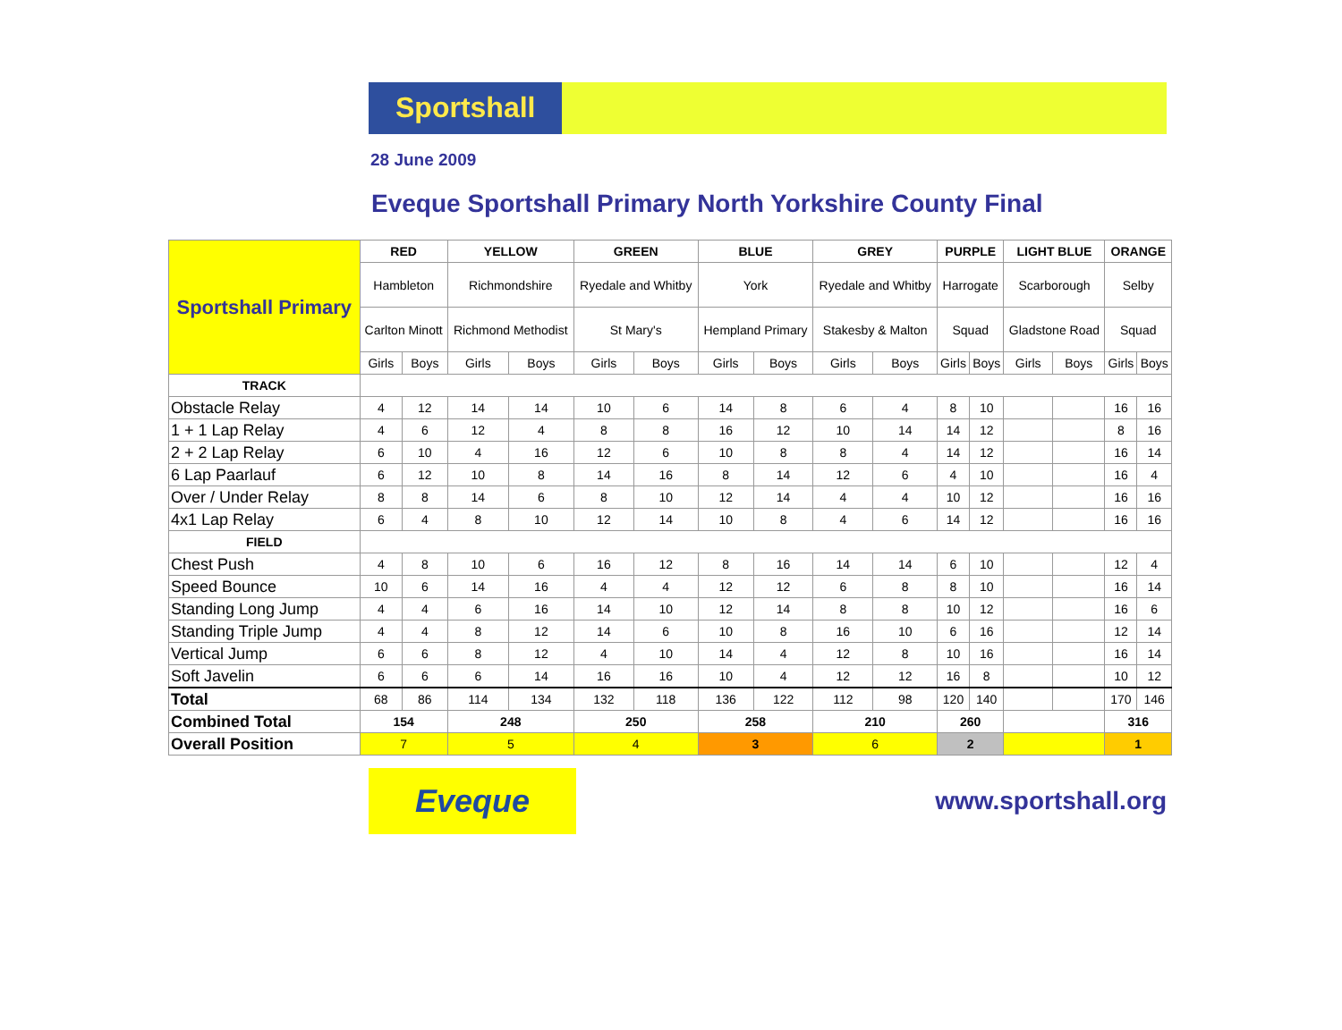Sportshall
28 June 2009
Eveque Sportshall Primary North Yorkshire County Final
| Sportshall Primary | RED | | YELLOW | | GREEN | | BLUE | | GREY | | PURPLE | | LIGHT BLUE | | ORANGE | |
| | Hambleton | | Richmondshire | | Ryedale and Whitby | | York | | Ryedale and Whitby | | Harrogate | | Scarborough | | Selby | |
| | Carlton Minott | | Richmond Methodist | | St Mary's | | Hempland Primary | | Stakesby & Malton | | Squad | | Gladstone Road | | Squad | |
| | Girls | Boys | Girls | Boys | Girls | Boys | Girls | Boys | Girls | Boys | Girls | Boys | Girls | Boys | Girls | Boys |
| TRACK | | | | | | | | | | | | | | | | |
| Obstacle Relay | 4 | 12 | 14 | 14 | 10 | 6 | 14 | 8 | 6 | 4 | 8 | 10 | | | 16 | 16 |
| 1 + 1 Lap Relay | 4 | 6 | 12 | 4 | 8 | 8 | 16 | 12 | 10 | 14 | 14 | 12 | | | 8 | 16 |
| 2 + 2 Lap Relay | 6 | 10 | 4 | 16 | 12 | 6 | 10 | 8 | 8 | 4 | 14 | 12 | | | 16 | 14 |
| 6 Lap Paarlauf | 6 | 12 | 10 | 8 | 14 | 16 | 8 | 14 | 12 | 6 | 4 | 10 | | | 16 | 4 |
| Over / Under Relay | 8 | 8 | 14 | 6 | 8 | 10 | 12 | 14 | 4 | 4 | 10 | 12 | | | 16 | 16 |
| 4x1 Lap Relay | 6 | 4 | 8 | 10 | 12 | 14 | 10 | 8 | 4 | 6 | 14 | 12 | | | 16 | 16 |
| FIELD | | | | | | | | | | | | | | | | |
| Chest Push | 4 | 8 | 10 | 6 | 16 | 12 | 8 | 16 | 14 | 14 | 6 | 10 | | | 12 | 4 |
| Speed Bounce | 10 | 6 | 14 | 16 | 4 | 4 | 12 | 12 | 6 | 8 | 8 | 10 | | | 16 | 14 |
| Standing Long Jump | 4 | 4 | 6 | 16 | 14 | 10 | 12 | 14 | 8 | 8 | 10 | 12 | | | 16 | 6 |
| Standing Triple Jump | 4 | 4 | 8 | 12 | 14 | 6 | 10 | 8 | 16 | 10 | 6 | 16 | | | 12 | 14 |
| Vertical Jump | 6 | 6 | 8 | 12 | 4 | 10 | 14 | 4 | 12 | 8 | 10 | 16 | | | 16 | 14 |
| Soft Javelin | 6 | 6 | 6 | 14 | 16 | 16 | 10 | 4 | 12 | 12 | 16 | 8 | | | 10 | 12 |
| Total | 68 | 86 | 114 | 134 | 132 | 118 | 136 | 122 | 112 | 98 | 120 | 140 | | | 170 | 146 |
| Combined Total | 154 | | 248 | | 250 | | 258 | | 210 | | 260 | | | | 316 | |
| Overall Position | 7 | | 5 | | 4 | | 3 | | 6 | | 2 | | | | 1 | |
Eveque
www.sportshall.org